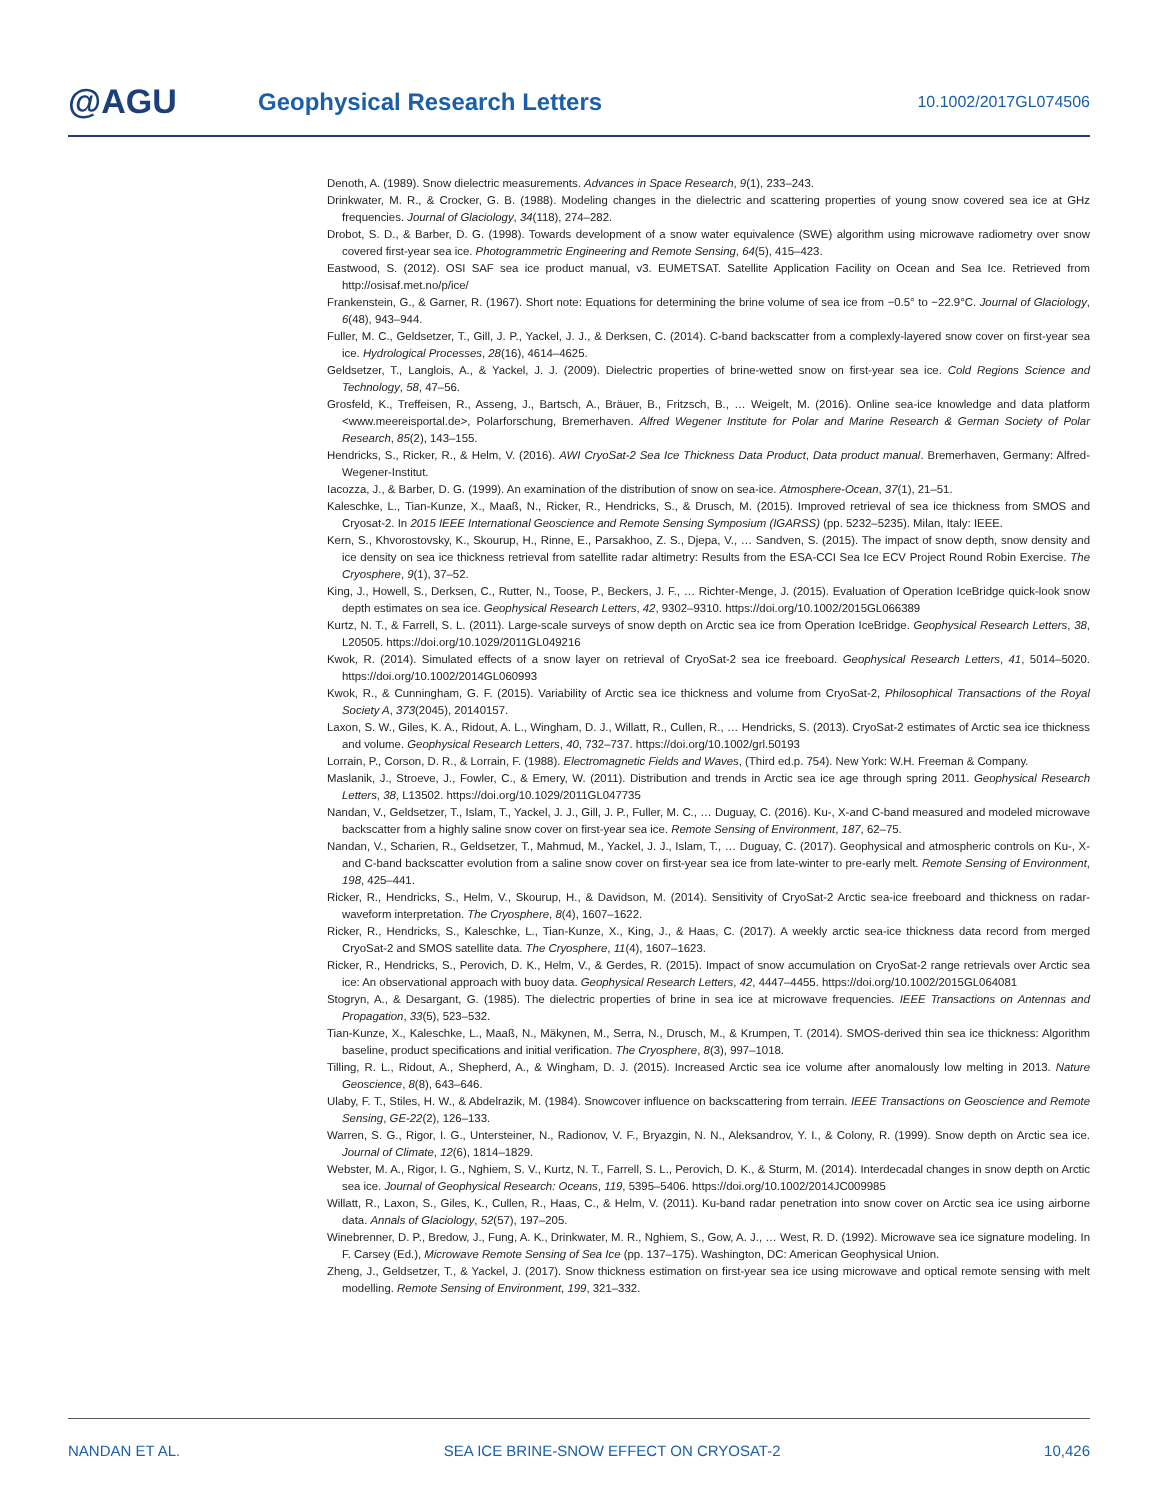@AGU
Geophysical Research Letters
10.1002/2017GL074506
Denoth, A. (1989). Snow dielectric measurements. Advances in Space Research, 9(1), 233–243.
Drinkwater, M. R., & Crocker, G. B. (1988). Modeling changes in the dielectric and scattering properties of young snow covered sea ice at GHz frequencies. Journal of Glaciology, 34(118), 274–282.
Drobot, S. D., & Barber, D. G. (1998). Towards development of a snow water equivalence (SWE) algorithm using microwave radiometry over snow covered first-year sea ice. Photogrammetric Engineering and Remote Sensing, 64(5), 415–423.
Eastwood, S. (2012). OSI SAF sea ice product manual, v3. EUMETSAT. Satellite Application Facility on Ocean and Sea Ice. Retrieved from http://osisaf.met.no/p/ice/
Frankenstein, G., & Garner, R. (1967). Short note: Equations for determining the brine volume of sea ice from −0.5° to −22.9°C. Journal of Glaciology, 6(48), 943–944.
Fuller, M. C., Geldsetzer, T., Gill, J. P., Yackel, J. J., & Derksen, C. (2014). C-band backscatter from a complexly-layered snow cover on first-year sea ice. Hydrological Processes, 28(16), 4614–4625.
Geldsetzer, T., Langlois, A., & Yackel, J. J. (2009). Dielectric properties of brine-wetted snow on first-year sea ice. Cold Regions Science and Technology, 58, 47–56.
Grosfeld, K., Treffeisen, R., Asseng, J., Bartsch, A., Bräuer, B., Fritzsch, B., … Weigelt, M. (2016). Online sea-ice knowledge and data platform <www.meereisportal.de>, Polarforschung, Bremerhaven. Alfred Wegener Institute for Polar and Marine Research & German Society of Polar Research, 85(2), 143–155.
Hendricks, S., Ricker, R., & Helm, V. (2016). AWI CryoSat-2 Sea Ice Thickness Data Product, Data product manual. Bremerhaven, Germany: Alfred-Wegener-Institut.
Iacozza, J., & Barber, D. G. (1999). An examination of the distribution of snow on sea-ice. Atmosphere-Ocean, 37(1), 21–51.
Kaleschke, L., Tian-Kunze, X., Maaß, N., Ricker, R., Hendricks, S., & Drusch, M. (2015). Improved retrieval of sea ice thickness from SMOS and Cryosat-2. In 2015 IEEE International Geoscience and Remote Sensing Symposium (IGARSS) (pp. 5232–5235). Milan, Italy: IEEE.
Kern, S., Khvorostovsky, K., Skourup, H., Rinne, E., Parsakhoo, Z. S., Djepa, V., … Sandven, S. (2015). The impact of snow depth, snow density and ice density on sea ice thickness retrieval from satellite radar altimetry: Results from the ESA-CCI Sea Ice ECV Project Round Robin Exercise. The Cryosphere, 9(1), 37–52.
King, J., Howell, S., Derksen, C., Rutter, N., Toose, P., Beckers, J. F., … Richter-Menge, J. (2015). Evaluation of Operation IceBridge quick-look snow depth estimates on sea ice. Geophysical Research Letters, 42, 9302–9310. https://doi.org/10.1002/2015GL066389
Kurtz, N. T., & Farrell, S. L. (2011). Large-scale surveys of snow depth on Arctic sea ice from Operation IceBridge. Geophysical Research Letters, 38, L20505. https://doi.org/10.1029/2011GL049216
Kwok, R. (2014). Simulated effects of a snow layer on retrieval of CryoSat-2 sea ice freeboard. Geophysical Research Letters, 41, 5014–5020. https://doi.org/10.1002/2014GL060993
Kwok, R., & Cunningham, G. F. (2015). Variability of Arctic sea ice thickness and volume from CryoSat-2, Philosophical Transactions of the Royal Society A, 373(2045), 20140157.
Laxon, S. W., Giles, K. A., Ridout, A. L., Wingham, D. J., Willatt, R., Cullen, R., … Hendricks, S. (2013). CryoSat-2 estimates of Arctic sea ice thickness and volume. Geophysical Research Letters, 40, 732–737. https://doi.org/10.1002/grl.50193
Lorrain, P., Corson, D. R., & Lorrain, F. (1988). Electromagnetic Fields and Waves, (Third ed.p. 754). New York: W.H. Freeman & Company.
Maslanik, J., Stroeve, J., Fowler, C., & Emery, W. (2011). Distribution and trends in Arctic sea ice age through spring 2011. Geophysical Research Letters, 38, L13502. https://doi.org/10.1029/2011GL047735
Nandan, V., Geldsetzer, T., Islam, T., Yackel, J. J., Gill, J. P., Fuller, M. C., … Duguay, C. (2016). Ku-, X-and C-band measured and modeled microwave backscatter from a highly saline snow cover on first-year sea ice. Remote Sensing of Environment, 187, 62–75.
Nandan, V., Scharien, R., Geldsetzer, T., Mahmud, M., Yackel, J. J., Islam, T., … Duguay, C. (2017). Geophysical and atmospheric controls on Ku-, X- and C-band backscatter evolution from a saline snow cover on first-year sea ice from late-winter to pre-early melt. Remote Sensing of Environment, 198, 425–441.
Ricker, R., Hendricks, S., Helm, V., Skourup, H., & Davidson, M. (2014). Sensitivity of CryoSat-2 Arctic sea-ice freeboard and thickness on radar-waveform interpretation. The Cryosphere, 8(4), 1607–1622.
Ricker, R., Hendricks, S., Kaleschke, L., Tian-Kunze, X., King, J., & Haas, C. (2017). A weekly arctic sea-ice thickness data record from merged CryoSat-2 and SMOS satellite data. The Cryosphere, 11(4), 1607–1623.
Ricker, R., Hendricks, S., Perovich, D. K., Helm, V., & Gerdes, R. (2015). Impact of snow accumulation on CryoSat-2 range retrievals over Arctic sea ice: An observational approach with buoy data. Geophysical Research Letters, 42, 4447–4455. https://doi.org/10.1002/2015GL064081
Stogryn, A., & Desargant, G. (1985). The dielectric properties of brine in sea ice at microwave frequencies. IEEE Transactions on Antennas and Propagation, 33(5), 523–532.
Tian-Kunze, X., Kaleschke, L., Maaß, N., Mäkynen, M., Serra, N., Drusch, M., & Krumpen, T. (2014). SMOS-derived thin sea ice thickness: Algorithm baseline, product specifications and initial verification. The Cryosphere, 8(3), 997–1018.
Tilling, R. L., Ridout, A., Shepherd, A., & Wingham, D. J. (2015). Increased Arctic sea ice volume after anomalously low melting in 2013. Nature Geoscience, 8(8), 643–646.
Ulaby, F. T., Stiles, H. W., & Abdelrazik, M. (1984). Snowcover influence on backscattering from terrain. IEEE Transactions on Geoscience and Remote Sensing, GE-22(2), 126–133.
Warren, S. G., Rigor, I. G., Untersteiner, N., Radionov, V. F., Bryazgin, N. N., Aleksandrov, Y. I., & Colony, R. (1999). Snow depth on Arctic sea ice. Journal of Climate, 12(6), 1814–1829.
Webster, M. A., Rigor, I. G., Nghiem, S. V., Kurtz, N. T., Farrell, S. L., Perovich, D. K., & Sturm, M. (2014). Interdecadal changes in snow depth on Arctic sea ice. Journal of Geophysical Research: Oceans, 119, 5395–5406. https://doi.org/10.1002/2014JC009985
Willatt, R., Laxon, S., Giles, K., Cullen, R., Haas, C., & Helm, V. (2011). Ku-band radar penetration into snow cover on Arctic sea ice using airborne data. Annals of Glaciology, 52(57), 197–205.
Winebrenner, D. P., Bredow, J., Fung, A. K., Drinkwater, M. R., Nghiem, S., Gow, A. J., … West, R. D. (1992). Microwave sea ice signature modeling. In F. Carsey (Ed.), Microwave Remote Sensing of Sea Ice (pp. 137–175). Washington, DC: American Geophysical Union.
Zheng, J., Geldsetzer, T., & Yackel, J. (2017). Snow thickness estimation on first-year sea ice using microwave and optical remote sensing with melt modelling. Remote Sensing of Environment, 199, 321–332.
NANDAN ET AL. SEA ICE BRINE-SNOW EFFECT ON CRYOSAT-2 10,426